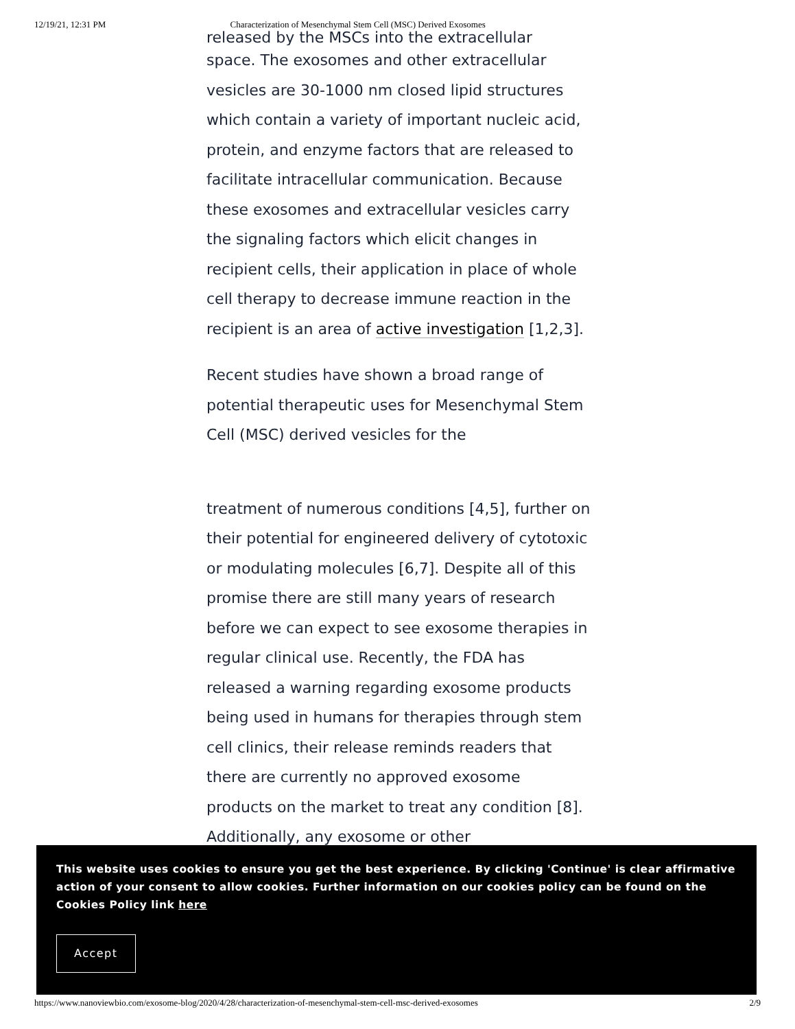12/19/21, 12:31 PM Characterization of Mesenchymal Stem Cell (MSC) Derived Exosomes
released by the MSCs into the extracellular
space. The exosomes and other extracellular vesicles are 30-1000 nm closed lipid structures which contain a variety of important nucleic acid, protein, and enzyme factors that are released to facilitate intracellular communication. Because these exosomes and extracellular vesicles carry the signaling factors which elicit changes in recipient cells, their application in place of whole cell therapy to decrease immune reaction in the recipient is an area of active investigation [1,2,3].
Recent studies have shown a broad range of potential therapeutic uses for Mesenchymal Stem Cell (MSC) derived vesicles for the
treatment of numerous conditions [4,5], further on their potential for engineered delivery of cytotoxic or modulating molecules [6,7]. Despite all of this promise there are still many years of research before we can expect to see exosome therapies in regular clinical use. Recently, the FDA has released a warning regarding exosome products being used in humans for therapies through stem cell clinics, their release reminds readers that there are currently no approved exosome products on the market to treat any condition [8]. Additionally, any exosome or other
This website uses cookies to ensure you get the best experience. By clicking 'Continue' is clear affirmative action of your consent to allow cookies. Further information on our cookies policy can be found on the Cookies Policy link here
Accept
https://www.nanoviewbio.com/exosome-blog/2020/4/28/characterization-of-mesenchymal-stem-cell-msc-derived-exosomes 2/9